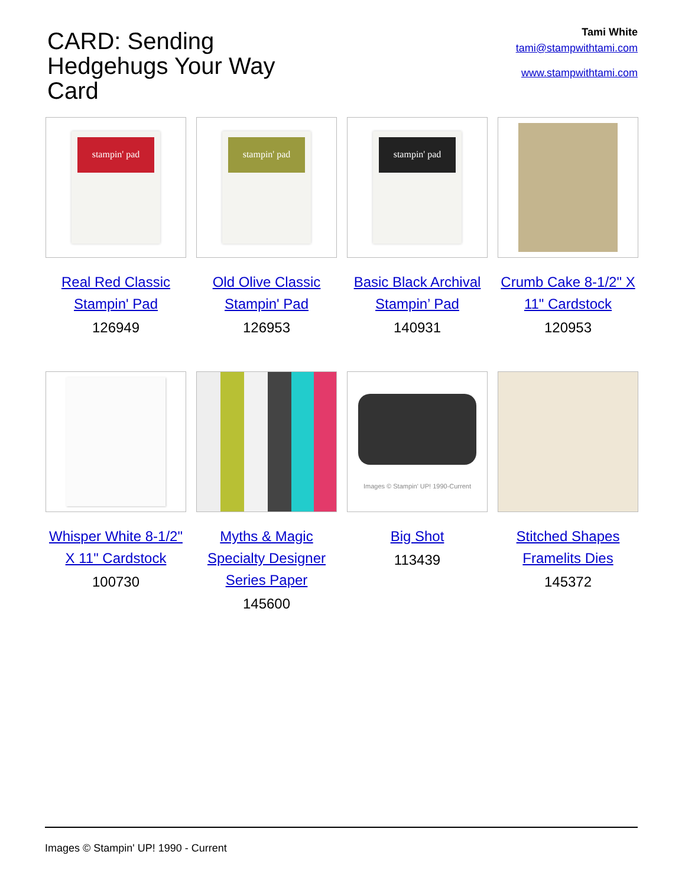CARD: Sending Hedgehugs Your Way Card
Tami White
tami@stampwithtami.com
www.stampwithtami.com
stampin' pad
Real Red Classic Stampin' Pad
126949
stampin' pad
Old Olive Classic Stampin' Pad
126953
stampin' pad
Basic Black Archival Stampin’ Pad
140931
Crumb Cake 8-1/2" X 11" Cardstock
120953
Whisper White 8-1/2" X 11" Cardstock
100730
Myths & Magic Specialty Designer Series Paper
145600
Images © Stampin' UP! 1990-Current
Big Shot
113439
Stitched Shapes Framelits Dies
145372
Images © Stampin' UP! 1990 - Current